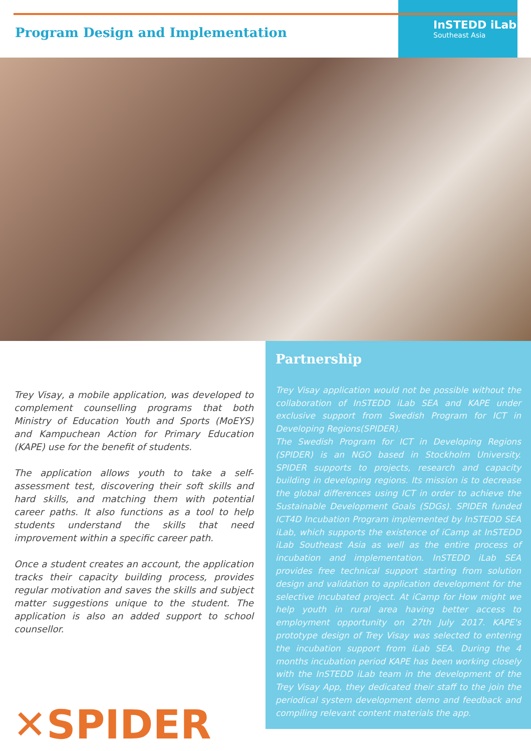Program Design and Implementation
InSTEDD iLab
Southeast Asia
Trey Visay, a mobile application, was developed to complement counselling programs that both Ministry of Education Youth and Sports (MoEYS) and Kampuchean Action for Primary Education (KAPE) use for the benefit of students.
The application allows youth to take a self-assessment test, discovering their soft skills and hard skills, and matching them with potential career paths. It also functions as a tool to help students understand the skills that need improvement within a specific career path.
Once a student creates an account, the application tracks their capacity building process, provides regular motivation and saves the skills and subject matter suggestions unique to the student. The application is also an added support to school counsellor.
Partnership
Trey Visay application would not be possible without the collaboration of InSTEDD iLab SEA and KAPE under exclusive support from Swedish Program for ICT in Developing Regions(SPIDER).
The Swedish Program for ICT in Developing Regions (SPIDER) is an NGO based in Stockholm University. SPIDER supports to projects, research and capacity building in developing regions. Its mission is to decrease the global differences using ICT in order to achieve the Sustainable Development Goals (SDGs). SPIDER funded ICT4D Incubation Program implemented by InSTEDD SEA iLab, which supports the existence of iCamp at InSTEDD iLab Southeast Asia as well as the entire process of incubation and implementation. InSTEDD iLab SEA provides free technical support starting from solution design and validation to application development for the selective incubated project. At iCamp for How might we help youth in rural area having better access to employment opportunity on 27th July 2017. KAPE's prototype design of Trey Visay was selected to entering the incubation support from iLab SEA. During the 4 months incubation period KAPE has been working closely with the InSTEDD iLab team in the development of the Trey Visay App, they dedicated their staff to the join the periodical system development demo and feedback and compiling relevant content materials the app.
✕SPIDER